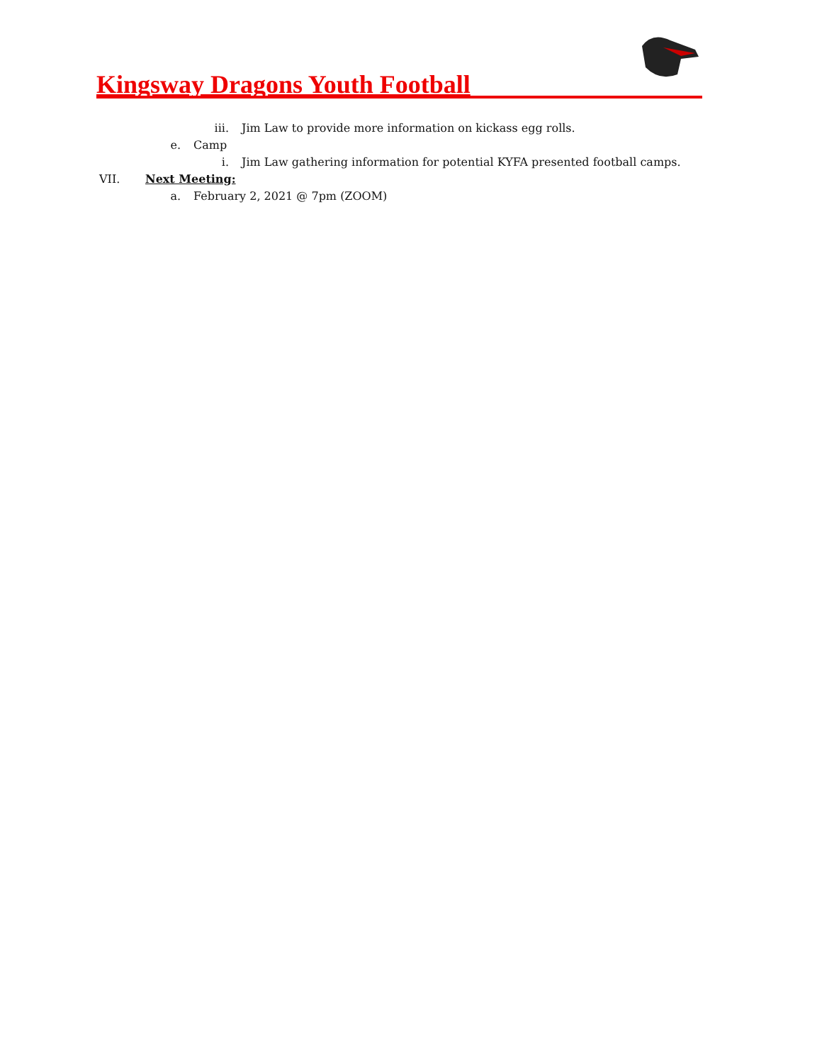Kingsway Dragons Youth Football
iii. Jim Law to provide more information on kickass egg rolls.
e. Camp
i. Jim Law gathering information for potential KYFA presented football camps.
VII. Next Meeting:
a. February 2, 2021 @ 7pm (ZOOM)